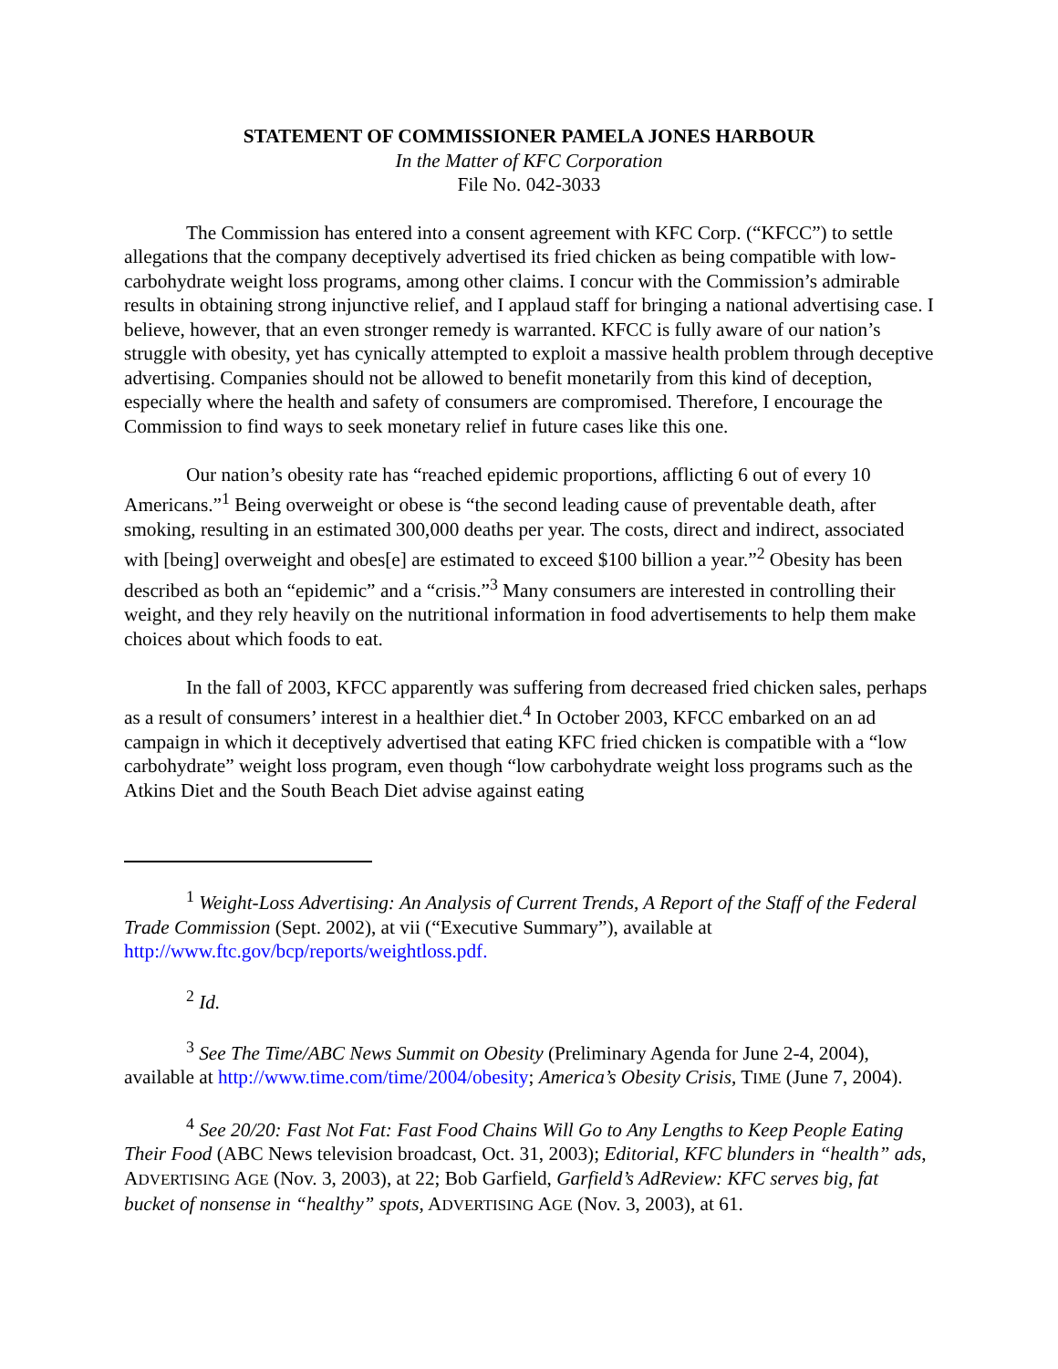STATEMENT OF COMMISSIONER PAMELA JONES HARBOUR
In the Matter of KFC Corporation
File No. 042-3033
The Commission has entered into a consent agreement with KFC Corp. (“KFCC”) to settle allegations that the company deceptively advertised its fried chicken as being compatible with low-carbohydrate weight loss programs, among other claims. I concur with the Commission’s admirable results in obtaining strong injunctive relief, and I applaud staff for bringing a national advertising case. I believe, however, that an even stronger remedy is warranted. KFCC is fully aware of our nation’s struggle with obesity, yet has cynically attempted to exploit a massive health problem through deceptive advertising. Companies should not be allowed to benefit monetarily from this kind of deception, especially where the health and safety of consumers are compromised. Therefore, I encourage the Commission to find ways to seek monetary relief in future cases like this one.
Our nation’s obesity rate has “reached epidemic proportions, afflicting 6 out of every 10 Americans.”<sup>1</sup> Being overweight or obese is “the second leading cause of preventable death, after smoking, resulting in an estimated 300,000 deaths per year. The costs, direct and indirect, associated with [being] overweight and obes[e] are estimated to exceed $100 billion a year.”<sup>2</sup> Obesity has been described as both an “epidemic” and a “crisis.”<sup>3</sup> Many consumers are interested in controlling their weight, and they rely heavily on the nutritional information in food advertisements to help them make choices about which foods to eat.
In the fall of 2003, KFCC apparently was suffering from decreased fried chicken sales, perhaps as a result of consumers’ interest in a healthier diet.<sup>4</sup> In October 2003, KFCC embarked on an ad campaign in which it deceptively advertised that eating KFC fried chicken is compatible with a “low carbohydrate” weight loss program, even though “low carbohydrate weight loss programs such as the Atkins Diet and the South Beach Diet advise against eating
<sup>1</sup> Weight-Loss Advertising: An Analysis of Current Trends, A Report of the Staff of the Federal Trade Commission (Sept. 2002), at vii (“Executive Summary”), available at http://www.ftc.gov/bcp/reports/weightloss.pdf.
<sup>2</sup> Id.
<sup>3</sup> See The Time/ABC News Summit on Obesity (Preliminary Agenda for June 2-4, 2004), available at http://www.time.com/time/2004/obesity; America’s Obesity Crisis, TIME (June 7, 2004).
<sup>4</sup> See 20/20: Fast Not Fat: Fast Food Chains Will Go to Any Lengths to Keep People Eating Their Food (ABC News television broadcast, Oct. 31, 2003); Editorial, KFC blunders in “health” ads, ADVERTISING AGE (Nov. 3, 2003), at 22; Bob Garfield, Garfield’s AdReview: KFC serves big, fat bucket of nonsense in “healthy” spots, ADVERTISING AGE (Nov. 3, 2003), at 61.